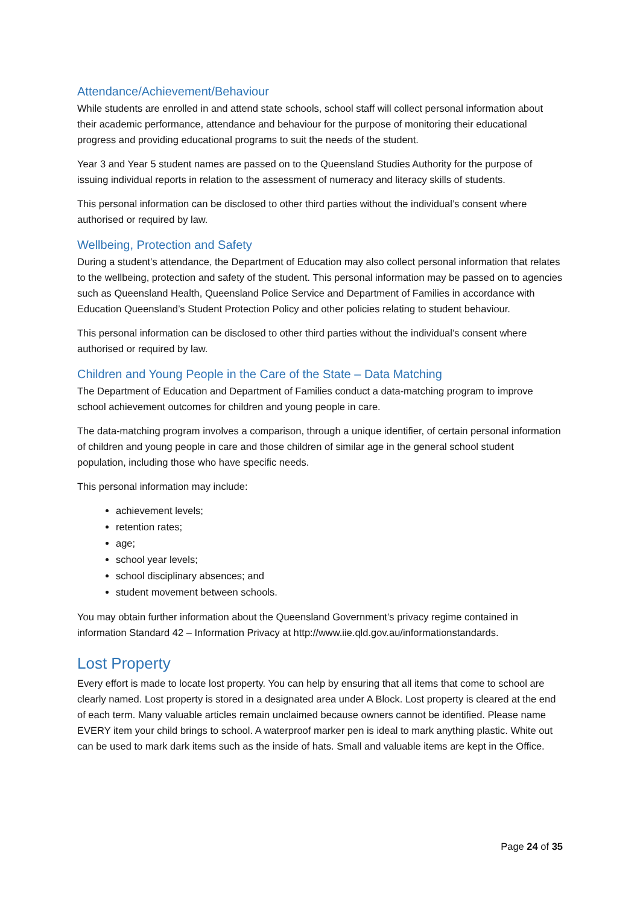Attendance/Achievement/Behaviour
While students are enrolled in and attend state schools, school staff will collect personal information about their academic performance, attendance and behaviour for the purpose of monitoring their educational progress and providing educational programs to suit the needs of the student.
Year 3 and Year 5 student names are passed on to the Queensland Studies Authority for the purpose of issuing individual reports in relation to the assessment of numeracy and literacy skills of students.
This personal information can be disclosed to other third parties without the individual’s consent where authorised or required by law.
Wellbeing, Protection and Safety
During a student’s attendance, the Department of Education may also collect personal information that relates to the wellbeing, protection and safety of the student. This personal information may be passed on to agencies such as Queensland Health, Queensland Police Service and Department of Families in accordance with Education Queensland’s Student Protection Policy and other policies relating to student behaviour.
This personal information can be disclosed to other third parties without the individual’s consent where authorised or required by law.
Children and Young People in the Care of the State – Data Matching
The Department of Education and Department of Families conduct a data-matching program to improve school achievement outcomes for children and young people in care.
The data-matching program involves a comparison, through a unique identifier, of certain personal information of children and young people in care and those children of similar age in the general school student population, including those who have specific needs.
This personal information may include:
achievement levels;
retention rates;
age;
school year levels;
school disciplinary absences; and
student movement between schools.
You may obtain further information about the Queensland Government’s privacy regime contained in information Standard 42 – Information Privacy at http://www.iie.qld.gov.au/informationstandards.
Lost Property
Every effort is made to locate lost property. You can help by ensuring that all items that come to school are clearly named. Lost property is stored in a designated area under A Block. Lost property is cleared at the end of each term. Many valuable articles remain unclaimed because owners cannot be identified. Please name EVERY item your child brings to school. A waterproof marker pen is ideal to mark anything plastic. White out can be used to mark dark items such as the inside of hats. Small and valuable items are kept in the Office.
Page 24 of 35